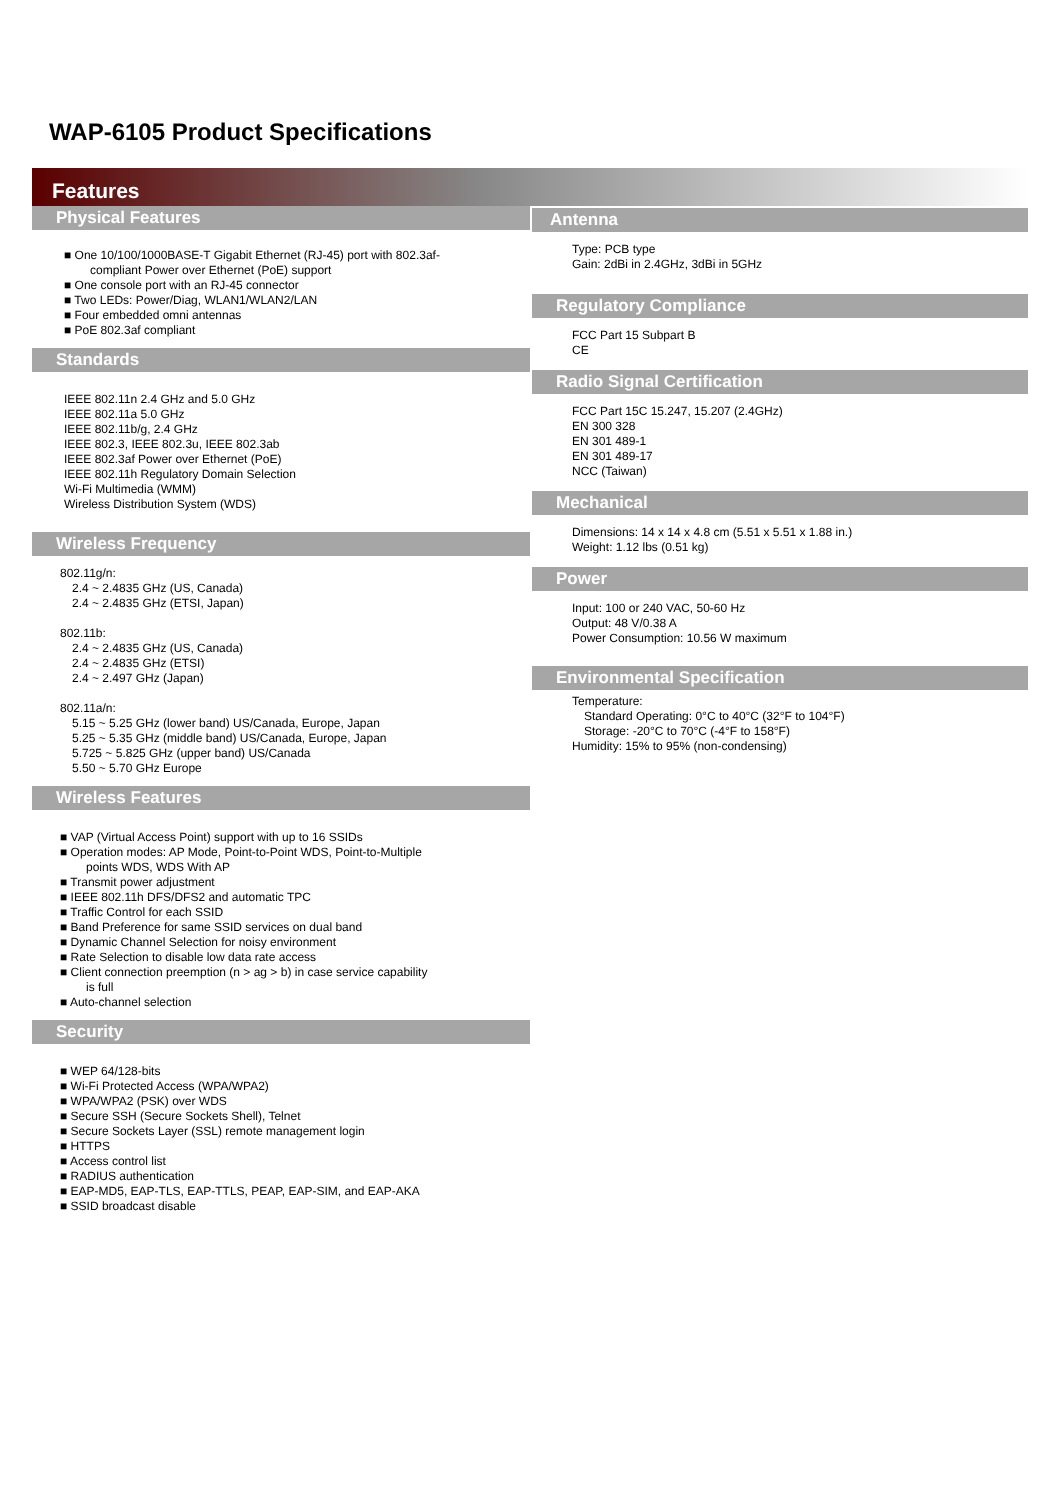WAP-6105 Product Specifications
Features
Physical Features
■ One 10/100/1000BASE-T Gigabit Ethernet (RJ-45) port with 802.3af-
compliant Power over Ethernet (PoE) support
■ One console port with an RJ-45 connector
■ Two LEDs: Power/Diag, WLAN1/WLAN2/LAN
■ Four embedded omni antennas
■ PoE 802.3af compliant
Standards
IEEE 802.11n 2.4 GHz and 5.0 GHz
IEEE 802.11a 5.0 GHz
IEEE 802.11b/g, 2.4 GHz
IEEE 802.3, IEEE 802.3u, IEEE 802.3ab
IEEE 802.3af Power over Ethernet (PoE)
IEEE 802.11h Regulatory Domain Selection
Wi-Fi Multimedia (WMM)
Wireless Distribution System (WDS)
Wireless Frequency
802.11g/n:
2.4 ~ 2.4835 GHz (US, Canada)
2.4 ~ 2.4835 GHz (ETSI, Japan)
802.11b:
2.4 ~ 2.4835 GHz (US, Canada)
2.4 ~ 2.4835 GHz (ETSI)
2.4 ~ 2.497 GHz (Japan)
802.11a/n:
5.15 ~ 5.25 GHz (lower band) US/Canada, Europe, Japan
5.25 ~ 5.35 GHz (middle band) US/Canada, Europe, Japan
5.725 ~ 5.825 GHz (upper band) US/Canada
5.50 ~ 5.70 GHz Europe
Wireless Features
■ VAP (Virtual Access Point) support with up to 16 SSIDs
■ Operation modes: AP Mode, Point-to-Point WDS, Point-to-Multiple
points WDS, WDS With AP
■ Transmit power adjustment
■ IEEE 802.11h DFS/DFS2 and automatic TPC
■ Traffic Control for each SSID
■ Band Preference for same SSID services on dual band
■ Dynamic Channel Selection for noisy environment
■ Rate Selection to disable low data rate access
■ Client connection preemption (n > ag > b) in case service capability
is full
■ Auto-channel selection
Security
■ WEP 64/128-bits
■ Wi-Fi Protected Access (WPA/WPA2)
■ WPA/WPA2 (PSK) over WDS
■ Secure SSH (Secure Sockets Shell), Telnet
■ Secure Sockets Layer (SSL) remote management login
■ HTTPS
■ Access control list
■ RADIUS authentication
■ EAP-MD5, EAP-TLS, EAP-TTLS, PEAP, EAP-SIM, and EAP-AKA
■ SSID broadcast disable
Antenna
Type: PCB type
Gain: 2dBi in 2.4GHz, 3dBi in 5GHz
Regulatory Compliance
FCC Part 15 Subpart B
CE
Radio Signal Certification
FCC Part 15C 15.247, 15.207 (2.4GHz)
EN 300 328
EN 301 489-1
EN 301 489-17
NCC (Taiwan)
Mechanical
Dimensions: 14 x 14 x 4.8 cm (5.51 x 5.51 x 1.88 in.)
Weight: 1.12 lbs (0.51 kg)
Power
Input: 100 or 240 VAC, 50-60 Hz
Output: 48 V/0.38 A
Power Consumption: 10.56 W maximum
Environmental Specification
Temperature:
Standard Operating: 0°C to 40°C (32°F to 104°F)
Storage: -20°C to 70°C (-4°F to 158°F)
Humidity: 15% to 95% (non-condensing)